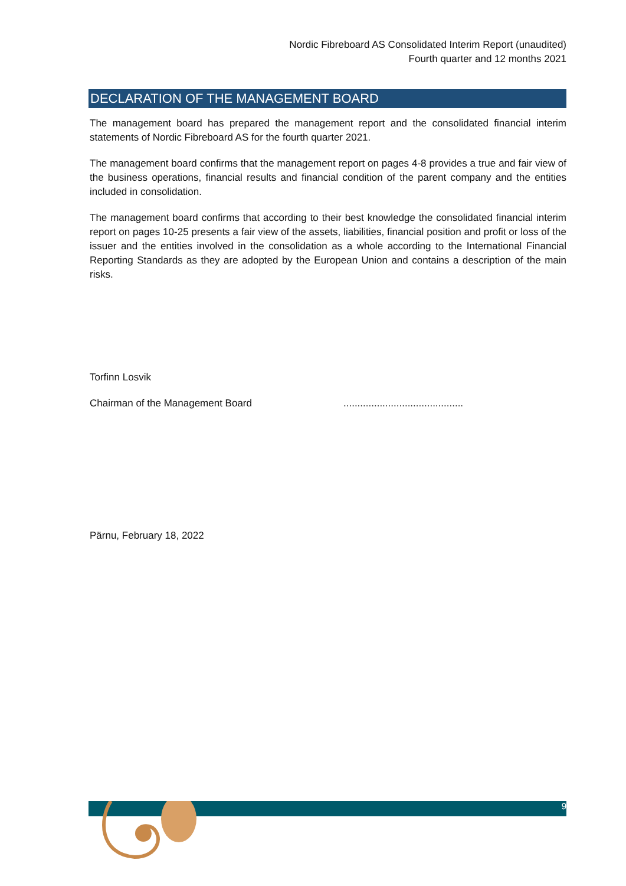Nordic Fibreboard AS Consolidated Interim Report (unaudited)
Fourth quarter and 12 months 2021
DECLARATION OF THE MANAGEMENT BOARD
The management board has prepared the management report and the consolidated financial interim statements of Nordic Fibreboard AS for the fourth quarter 2021.
The management board confirms that the management report on pages 4-8 provides a true and fair view of the business operations, financial results and financial condition of the parent company and the entities included in consolidation.
The management board confirms that according to their best knowledge the consolidated financial interim report on pages 10-25 presents a fair view of the assets, liabilities, financial position and profit or loss of the issuer and the entities involved in the consolidation as a whole according to the International Financial Reporting Standards as they are adopted by the European Union and contains a description of the main risks.
Torfinn Losvik
Chairman of the Management Board...........................................
Pärnu, February 18, 2022
9